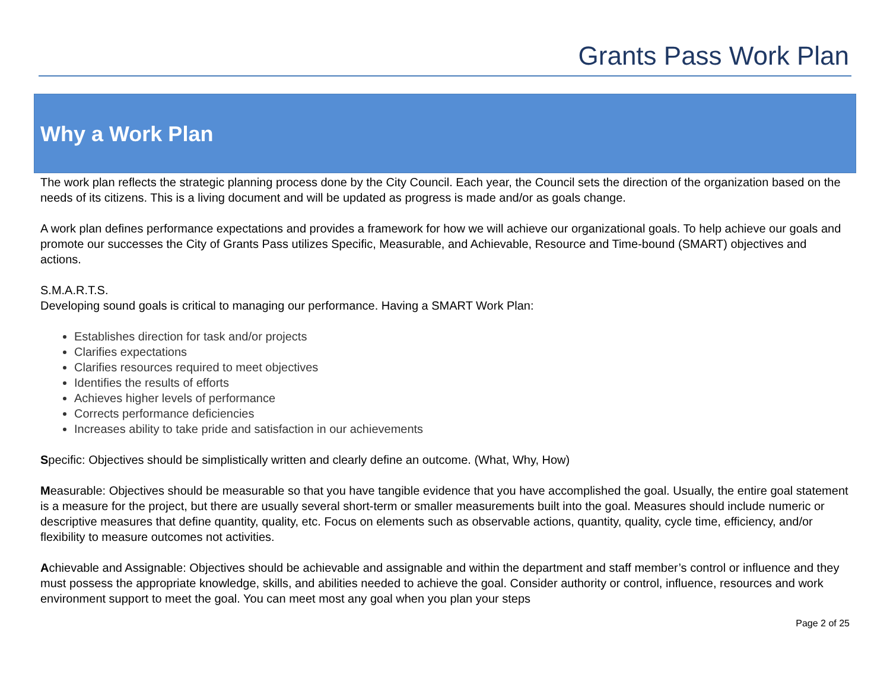Grants Pass Work Plan
Why a Work Plan
The work plan reflects the strategic planning process done by the City Council. Each year, the Council sets the direction of the organization based on the needs of its citizens. This is a living document and will be updated as progress is made and/or as goals change.
A work plan defines performance expectations and provides a framework for how we will achieve our organizational goals. To help achieve our goals and promote our successes the City of Grants Pass utilizes Specific, Measurable, and Achievable, Resource and Time-bound (SMART) objectives and actions.
S.M.A.R.T.S.
Developing sound goals is critical to managing our performance. Having a SMART Work Plan:
Establishes direction for task and/or projects
Clarifies expectations
Clarifies resources required to meet objectives
Identifies the results of efforts
Achieves higher levels of performance
Corrects performance deficiencies
Increases ability to take pride and satisfaction in our achievements
Specific: Objectives should be simplistically written and clearly define an outcome. (What, Why, How)
Measurable: Objectives should be measurable so that you have tangible evidence that you have accomplished the goal. Usually, the entire goal statement is a measure for the project, but there are usually several short-term or smaller measurements built into the goal. Measures should include numeric or descriptive measures that define quantity, quality, etc. Focus on elements such as observable actions, quantity, quality, cycle time, efficiency, and/or flexibility to measure outcomes not activities.
Achievable and Assignable: Objectives should be achievable and assignable and within the department and staff member’s control or influence and they must possess the appropriate knowledge, skills, and abilities needed to achieve the goal. Consider authority or control, influence, resources and work environment support to meet the goal. You can meet most any goal when you plan your steps
Page 2 of 25